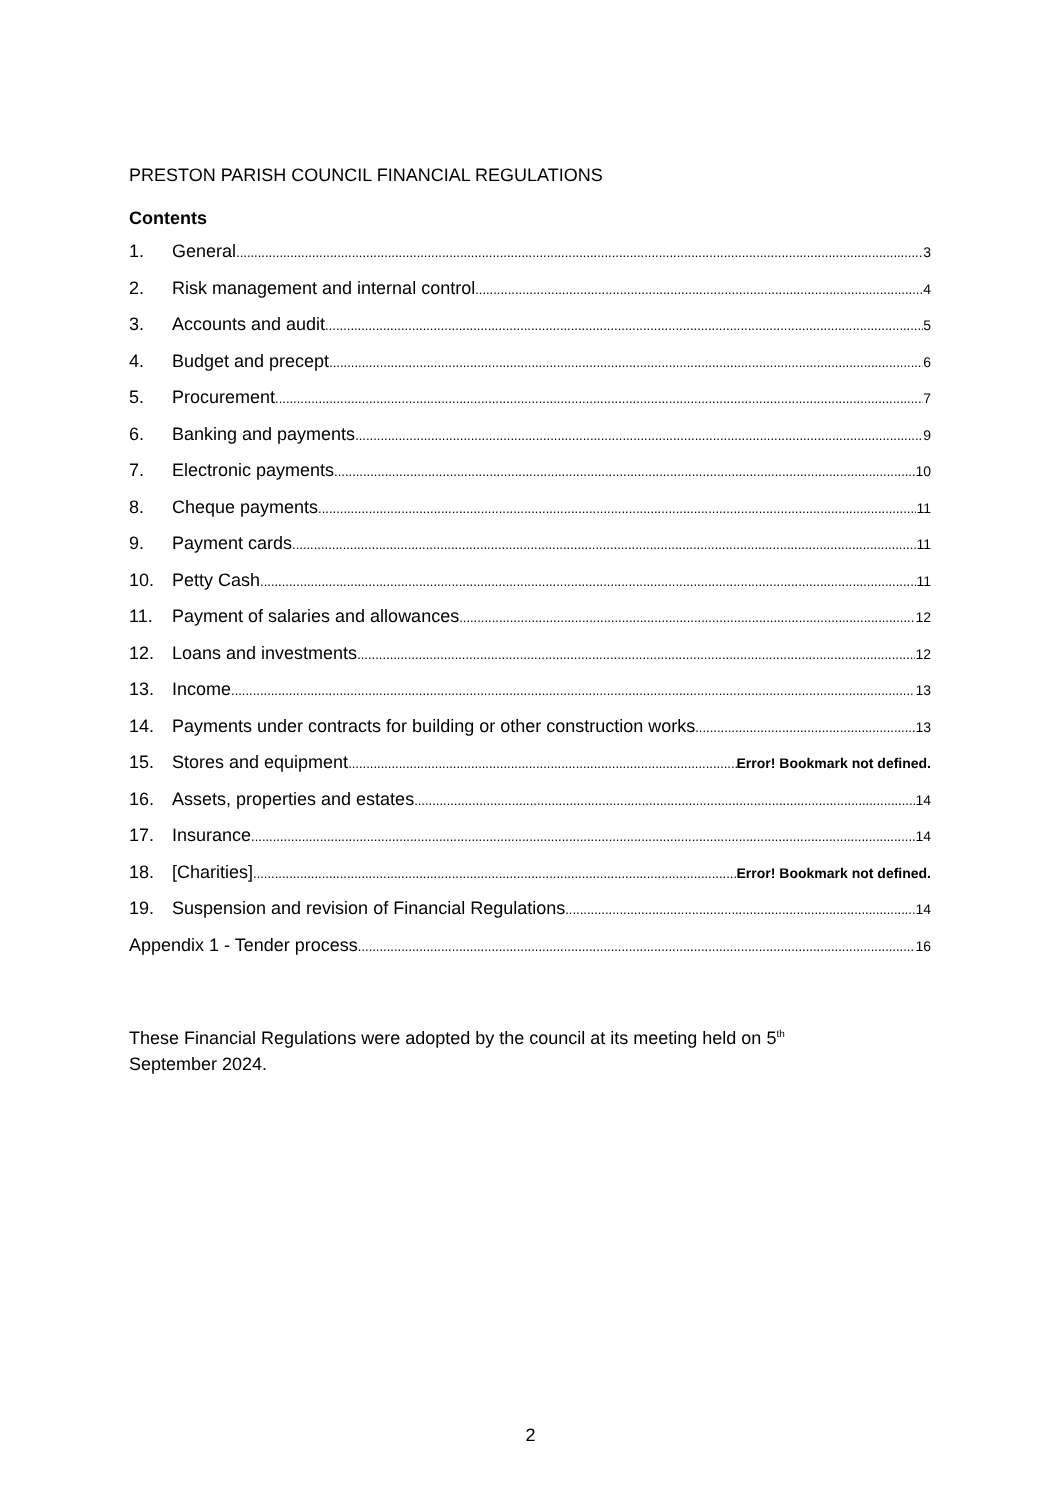PRESTON PARISH COUNCIL FINANCIAL REGULATIONS
Contents
1. General 3
2. Risk management and internal control 4
3. Accounts and audit 5
4. Budget and precept 6
5. Procurement 7
6. Banking and payments 9
7. Electronic payments 10
8. Cheque payments 11
9. Payment cards 11
10. Petty Cash 11
11. Payment of salaries and allowances 12
12. Loans and investments 12
13. Income 13
14. Payments under contracts for building or other construction works 13
15. Stores and equipment Error! Bookmark not defined.
16. Assets, properties and estates 14
17. Insurance 14
18. [Charities] Error! Bookmark not defined.
19. Suspension and revision of Financial Regulations 14
Appendix 1 - Tender process 16
These Financial Regulations were adopted by the council at its meeting held on 5<sup>th</sup>
September 2024.
2